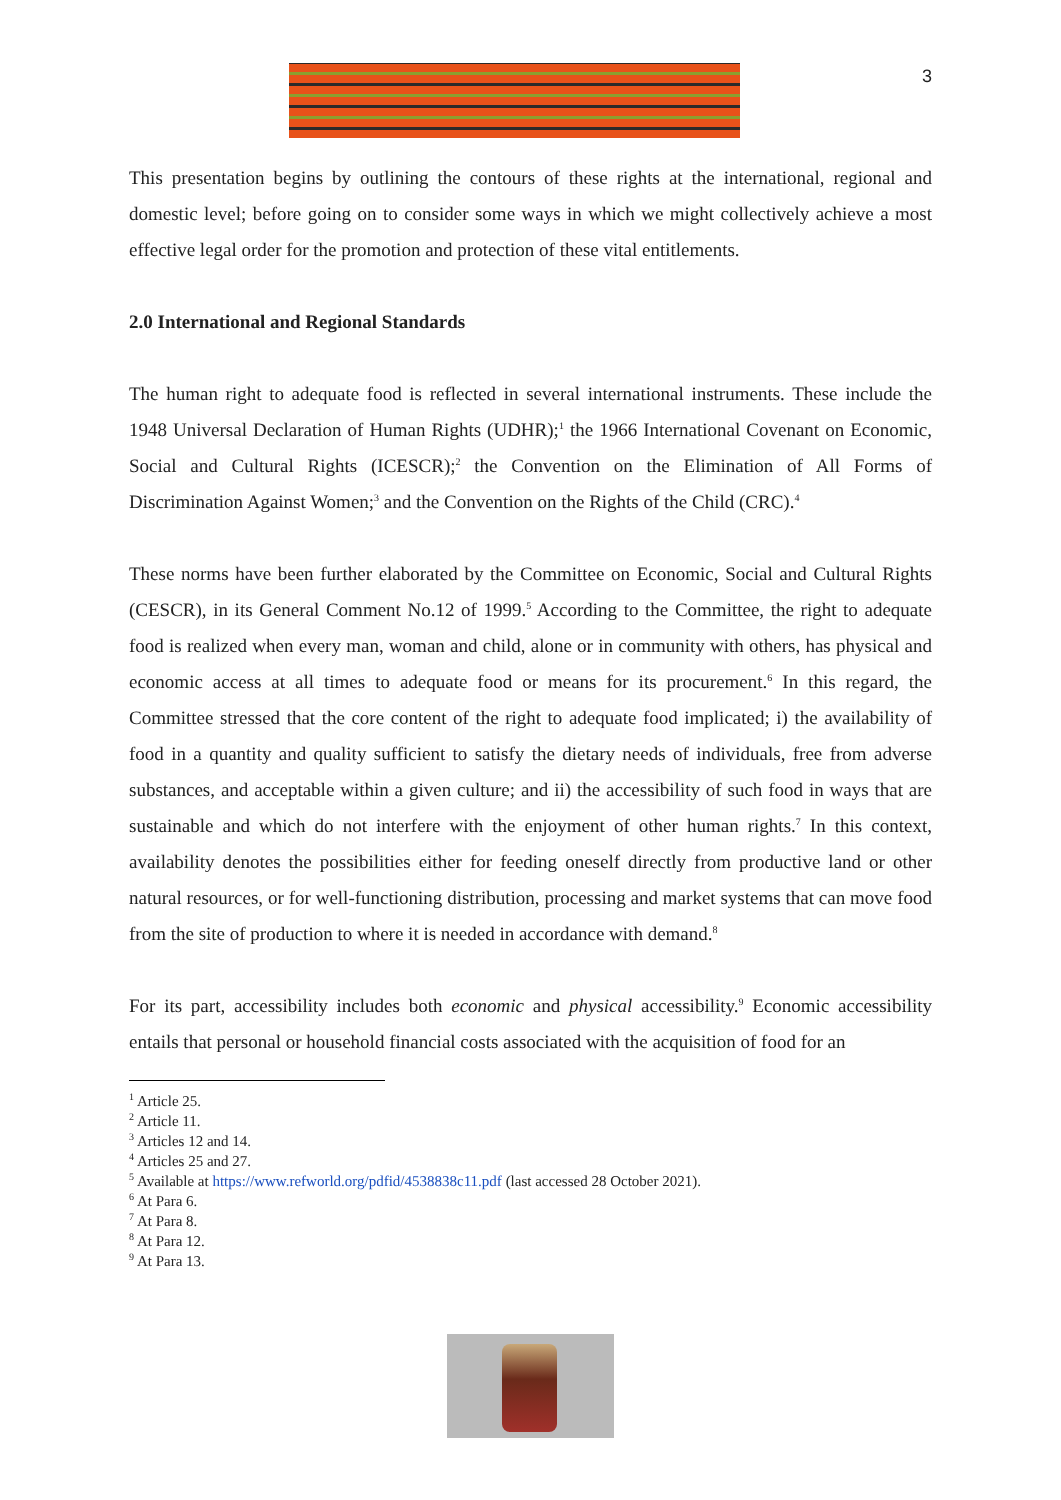3
This presentation begins by outlining the contours of these rights at the international, regional and domestic level; before going on to consider some ways in which we might collectively achieve a most effective legal order for the promotion and protection of these vital entitlements.
2.0 International and Regional Standards
The human right to adequate food is reflected in several international instruments. These include the 1948 Universal Declaration of Human Rights (UDHR);<sup>1</sup> the 1966 International Covenant on Economic, Social and Cultural Rights (ICESCR);<sup>2</sup> the Convention on the Elimination of All Forms of Discrimination Against Women;<sup>3</sup> and the Convention on the Rights of the Child (CRC).<sup>4</sup>
These norms have been further elaborated by the Committee on Economic, Social and Cultural Rights (CESCR), in its General Comment No.12 of 1999.<sup>5</sup> According to the Committee, the right to adequate food is realized when every man, woman and child, alone or in community with others, has physical and economic access at all times to adequate food or means for its procurement.<sup>6</sup> In this regard, the Committee stressed that the core content of the right to adequate food implicated; i) the availability of food in a quantity and quality sufficient to satisfy the dietary needs of individuals, free from adverse substances, and acceptable within a given culture; and ii) the accessibility of such food in ways that are sustainable and which do not interfere with the enjoyment of other human rights.<sup>7</sup> In this context, availability denotes the possibilities either for feeding oneself directly from productive land or other natural resources, or for well-functioning distribution, processing and market systems that can move food from the site of production to where it is needed in accordance with demand.<sup>8</sup>
For its part, accessibility includes both economic and physical accessibility.<sup>9</sup> Economic accessibility entails that personal or household financial costs associated with the acquisition of food for an
<sup>1</sup> Article 25.
<sup>2</sup> Article 11.
<sup>3</sup> Articles 12 and 14.
<sup>4</sup> Articles 25 and 27.
<sup>5</sup> Available at https://www.refworld.org/pdfid/4538838c11.pdf (last accessed 28 October 2021).
<sup>6</sup> At Para 6.
<sup>7</sup> At Para 8.
<sup>8</sup> At Para 12.
<sup>9</sup> At Para 13.